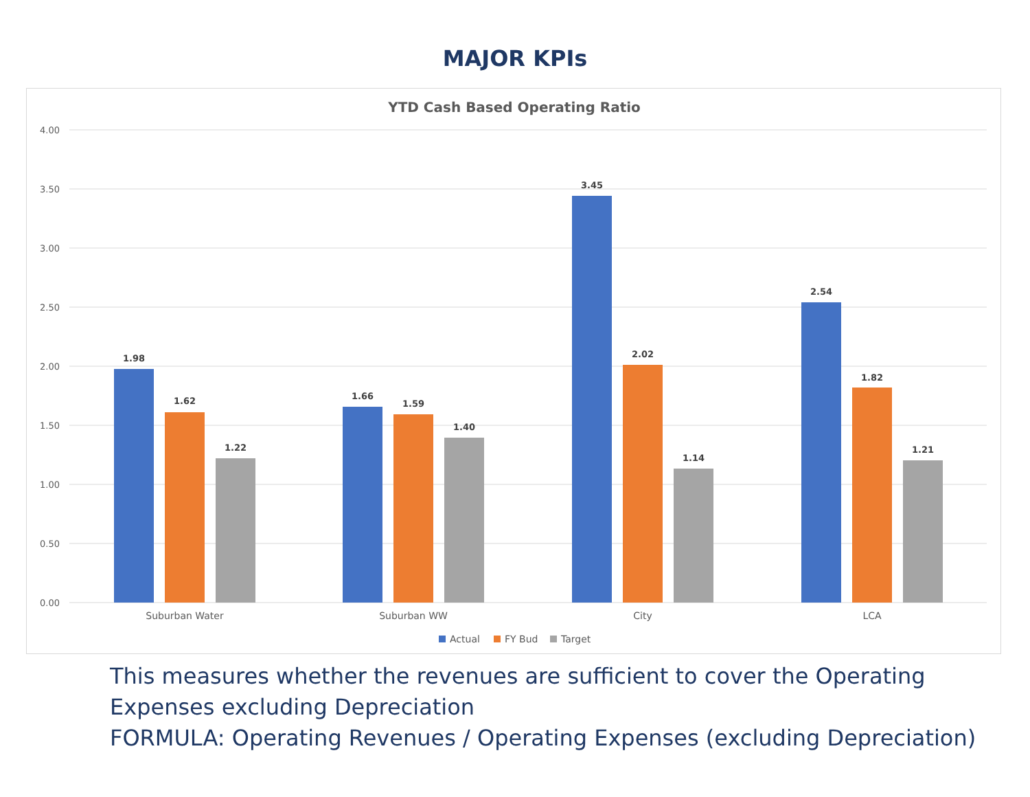MAJOR KPIs
YTD Cash Based Operating Ratio
4.00
3.50
3.00
2.50
2.00
1.50
1.00
0.50
0.00
1.98
1.62
1.22
1.66
1.59
1.40
3.45
2.02
1.14
2.54
1.82
1.21
Suburban Water
Suburban WW
City
LCA
Actual
FY Bud
Target
This measures whether the revenues are sufficient to cover the Operating Expenses excluding Depreciation
FORMULA: Operating Revenues / Operating Expenses (excluding Depreciation)